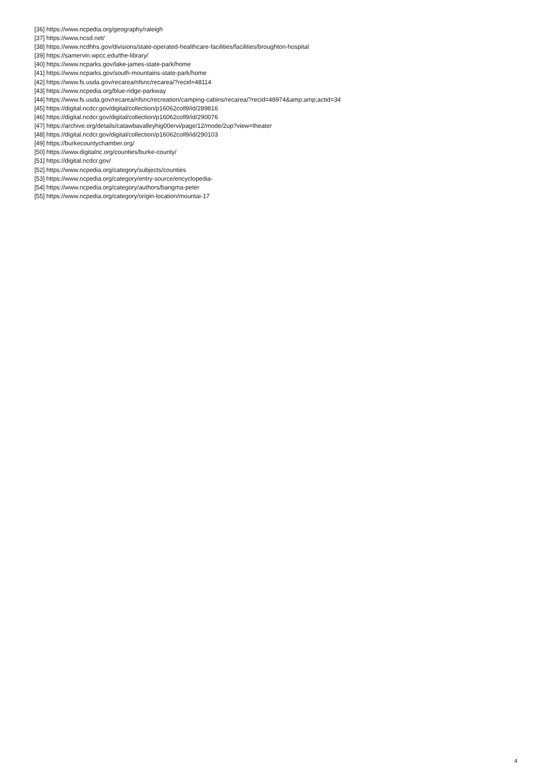[36] https://www.ncpedia.org/geography/raleigh
[37] https://www.ncsd.net/
[38] https://www.ncdhhs.gov/divisions/state-operated-healthcare-facilities/facilities/broughton-hospital
[39] https://samervin.wpcc.edu/the-library/
[40] https://www.ncparks.gov/lake-james-state-park/home
[41] https://www.ncparks.gov/south-mountains-state-park/home
[42] https://www.fs.usda.gov/recarea/nfsnc/recarea/?recid=48114
[43] https://www.ncpedia.org/blue-ridge-parkway
[44] https://www.fs.usda.gov/recarea/nfsnc/recreation/camping-cabins/recarea/?recid=48974&amp;amp;actid=34
[45] https://digital.ncdcr.gov/digital/collection/p16062coll9/id/289816
[46] https://digital.ncdcr.gov/digital/collection/p16062coll9/id/290076
[47] https://archive.org/details/catawbavalleyhig00ervi/page/12/mode/2up?view=theater
[48] https://digital.ncdcr.gov/digital/collection/p16062coll9/id/290103
[49] https://burkecountychamber.org/
[50] https://www.digitalnc.org/counties/burke-county/
[51] https://digital.ncdcr.gov/
[52] https://www.ncpedia.org/category/subjects/counties
[53] https://www.ncpedia.org/category/entry-source/encyclopedia-
[54] https://www.ncpedia.org/category/authors/bangma-peter
[55] https://www.ncpedia.org/category/origin-location/mountai-17
4